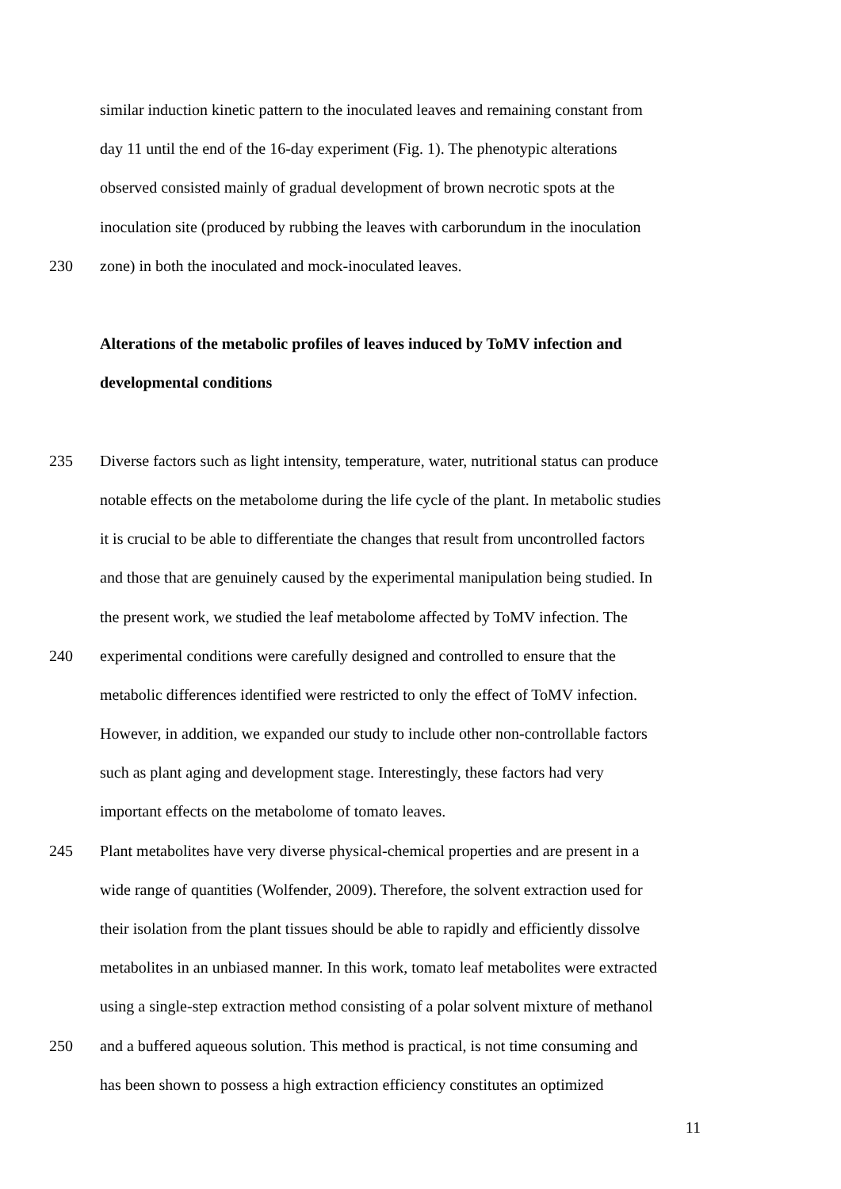similar induction kinetic pattern to the inoculated leaves and remaining constant from
day 11 until the end of the 16-day experiment (Fig. 1). The phenotypic alterations
observed consisted mainly of gradual development of brown necrotic spots at the
inoculation site (produced by rubbing the leaves with carborundum in the inoculation
230 zone) in both the inoculated and mock-inoculated leaves.
Alterations of the metabolic profiles of leaves induced by ToMV infection and
developmental conditions
235 Diverse factors such as light intensity, temperature, water, nutritional status can produce
notable effects on the metabolome during the life cycle of the plant. In metabolic studies
it is crucial to be able to differentiate the changes that result from uncontrolled factors
and those that are genuinely caused by the experimental manipulation being studied. In
the present work, we studied the leaf metabolome affected by ToMV infection. The
240 experimental conditions were carefully designed and controlled to ensure that the
metabolic differences identified were restricted to only the effect of ToMV infection.
However, in addition, we expanded our study to include other non-controllable factors
such as plant aging and development stage. Interestingly, these factors had very
important effects on the metabolome of tomato leaves.
245 Plant metabolites have very diverse physical-chemical properties and are present in a
wide range of quantities (Wolfender, 2009). Therefore, the solvent extraction used for
their isolation from the plant tissues should be able to rapidly and efficiently dissolve
metabolites in an unbiased manner. In this work, tomato leaf metabolites were extracted
using a single-step extraction method consisting of a polar solvent mixture of methanol
250 and a buffered aqueous solution. This method is practical, is not time consuming and
has been shown to possess a high extraction efficiency constitutes an optimized
11